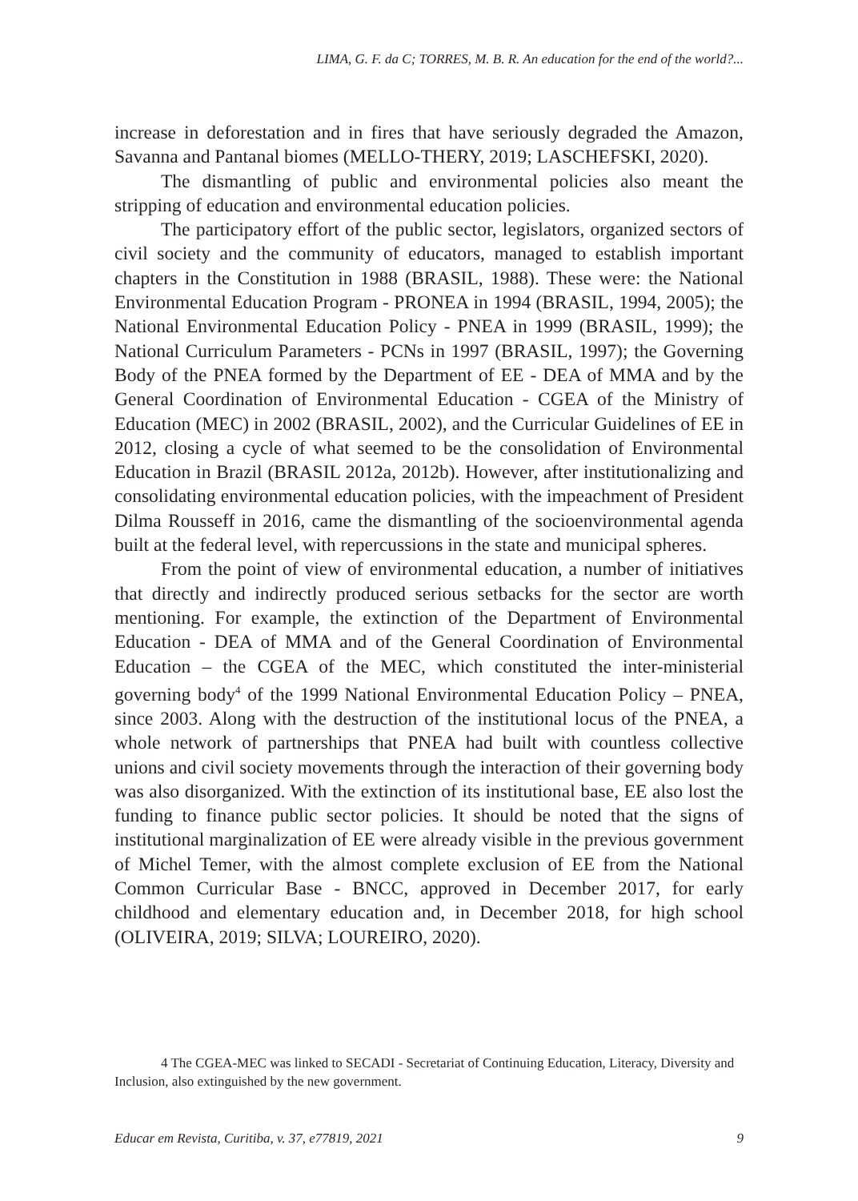LIMA, G. F. da C; TORRES, M. B. R. An education for the end of the world?...
increase in deforestation and in fires that have seriously degraded the Amazon, Savanna and Pantanal biomes (MELLO-THERY, 2019; LASCHEFSKI, 2020).
The dismantling of public and environmental policies also meant the stripping of education and environmental education policies.
The participatory effort of the public sector, legislators, organized sectors of civil society and the community of educators, managed to establish important chapters in the Constitution in 1988 (BRASIL, 1988). These were: the National Environmental Education Program - PRONEA in 1994 (BRASIL, 1994, 2005); the National Environmental Education Policy - PNEA in 1999 (BRASIL, 1999); the National Curriculum Parameters - PCNs in 1997 (BRASIL, 1997); the Governing Body of the PNEA formed by the Department of EE - DEA of MMA and by the General Coordination of Environmental Education - CGEA of the Ministry of Education (MEC) in 2002 (BRASIL, 2002), and the Curricular Guidelines of EE in 2012, closing a cycle of what seemed to be the consolidation of Environmental Education in Brazil (BRASIL 2012a, 2012b). However, after institutionalizing and consolidating environmental education policies, with the impeachment of President Dilma Rousseff in 2016, came the dismantling of the socioenvironmental agenda built at the federal level, with repercussions in the state and municipal spheres.
From the point of view of environmental education, a number of initiatives that directly and indirectly produced serious setbacks for the sector are worth mentioning. For example, the extinction of the Department of Environmental Education - DEA of MMA and of the General Coordination of Environmental Education – the CGEA of the MEC, which constituted the inter-ministerial governing body<sup>4</sup> of the 1999 National Environmental Education Policy – PNEA, since 2003. Along with the destruction of the institutional locus of the PNEA, a whole network of partnerships that PNEA had built with countless collective unions and civil society movements through the interaction of their governing body was also disorganized. With the extinction of its institutional base, EE also lost the funding to finance public sector policies. It should be noted that the signs of institutional marginalization of EE were already visible in the previous government of Michel Temer, with the almost complete exclusion of EE from the National Common Curricular Base - BNCC, approved in December 2017, for early childhood and elementary education and, in December 2018, for high school (OLIVEIRA, 2019; SILVA; LOUREIRO, 2020).
4 The CGEA-MEC was linked to SECADI - Secretariat of Continuing Education, Literacy, Diversity and Inclusion, also extinguished by the new government.
Educar em Revista, Curitiba, v. 37, e77819, 2021 9